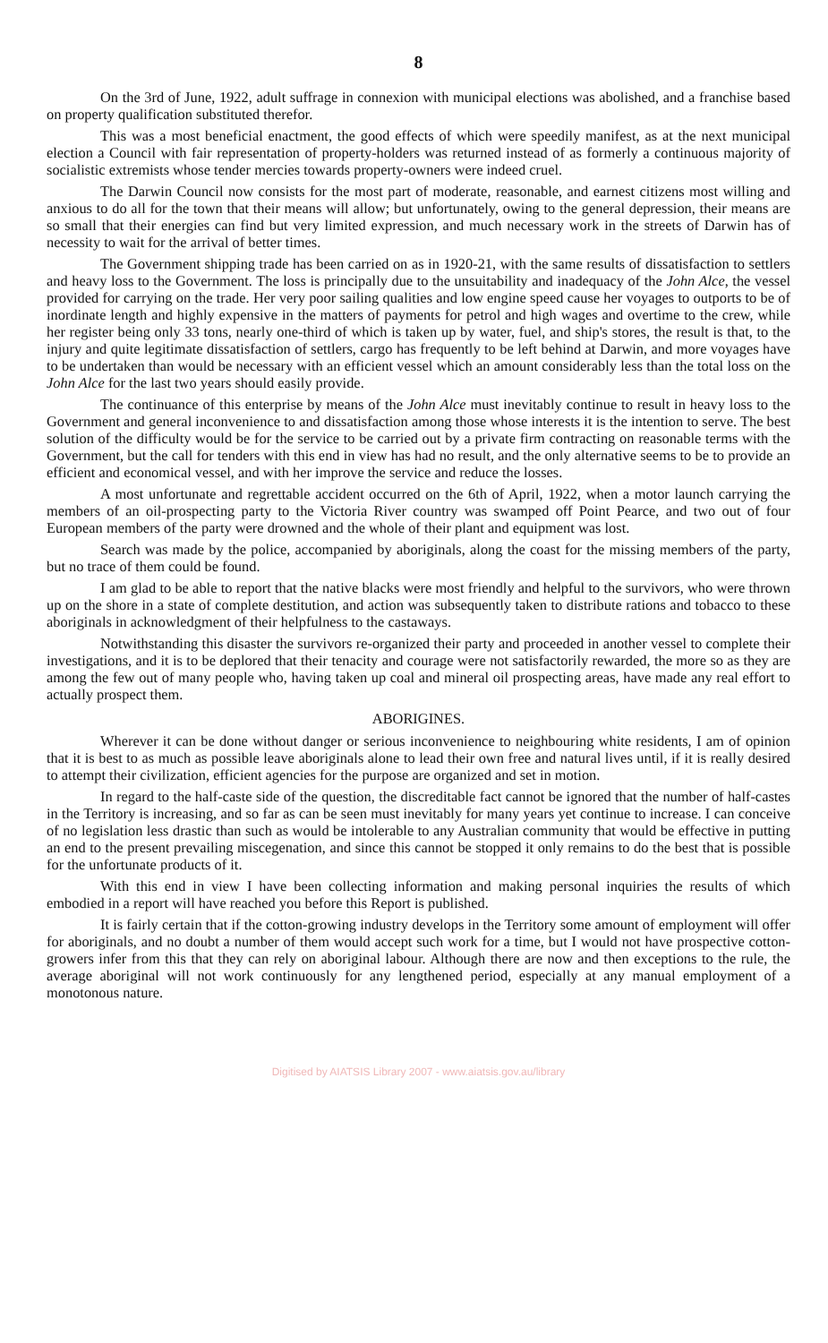8
On the 3rd of June, 1922, adult suffrage in connexion with municipal elections was abolished, and a franchise based on property qualification substituted therefor.
This was a most beneficial enactment, the good effects of which were speedily manifest, as at the next municipal election a Council with fair representation of property-holders was returned instead of as formerly a continuous majority of socialistic extremists whose tender mercies towards property-owners were indeed cruel.
The Darwin Council now consists for the most part of moderate, reasonable, and earnest citizens most willing and anxious to do all for the town that their means will allow; but unfortunately, owing to the general depression, their means are so small that their energies can find but very limited expression, and much necessary work in the streets of Darwin has of necessity to wait for the arrival of better times.
The Government shipping trade has been carried on as in 1920-21, with the same results of dissatisfaction to settlers and heavy loss to the Government. The loss is principally due to the unsuitability and inadequacy of the John Alce, the vessel provided for carrying on the trade. Her very poor sailing qualities and low engine speed cause her voyages to outports to be of inordinate length and highly expensive in the matters of payments for petrol and high wages and overtime to the crew, while her register being only 33 tons, nearly one-third of which is taken up by water, fuel, and ship's stores, the result is that, to the injury and quite legitimate dissatisfaction of settlers, cargo has frequently to be left behind at Darwin, and more voyages have to be undertaken than would be necessary with an efficient vessel which an amount considerably less than the total loss on the John Alce for the last two years should easily provide.
The continuance of this enterprise by means of the John Alce must inevitably continue to result in heavy loss to the Government and general inconvenience to and dissatisfaction among those whose interests it is the intention to serve. The best solution of the difficulty would be for the service to be carried out by a private firm contracting on reasonable terms with the Government, but the call for tenders with this end in view has had no result, and the only alternative seems to be to provide an efficient and economical vessel, and with her improve the service and reduce the losses.
A most unfortunate and regrettable accident occurred on the 6th of April, 1922, when a motor launch carrying the members of an oil-prospecting party to the Victoria River country was swamped off Point Pearce, and two out of four European members of the party were drowned and the whole of their plant and equipment was lost.
Search was made by the police, accompanied by aboriginals, along the coast for the missing members of the party, but no trace of them could be found.
I am glad to be able to report that the native blacks were most friendly and helpful to the survivors, who were thrown up on the shore in a state of complete destitution, and action was subsequently taken to distribute rations and tobacco to these aboriginals in acknowledgment of their helpfulness to the castaways.
Notwithstanding this disaster the survivors re-organized their party and proceeded in another vessel to complete their investigations, and it is to be deplored that their tenacity and courage were not satisfactorily rewarded, the more so as they are among the few out of many people who, having taken up coal and mineral oil prospecting areas, have made any real effort to actually prospect them.
ABORIGINES.
Wherever it can be done without danger or serious inconvenience to neighbouring white residents, I am of opinion that it is best to as much as possible leave aboriginals alone to lead their own free and natural lives until, if it is really desired to attempt their civilization, efficient agencies for the purpose are organized and set in motion.
In regard to the half-caste side of the question, the discreditable fact cannot be ignored that the number of half-castes in the Territory is increasing, and so far as can be seen must inevitably for many years yet continue to increase. I can conceive of no legislation less drastic than such as would be intolerable to any Australian community that would be effective in putting an end to the present prevailing miscegenation, and since this cannot be stopped it only remains to do the best that is possible for the unfortunate products of it.
With this end in view I have been collecting information and making personal inquiries the results of which embodied in a report will have reached you before this Report is published.
It is fairly certain that if the cotton-growing industry develops in the Territory some amount of employment will offer for aboriginals, and no doubt a number of them would accept such work for a time, but I would not have prospective cotton-growers infer from this that they can rely on aboriginal labour. Although there are now and then exceptions to the rule, the average aboriginal will not work continuously for any lengthened period, especially at any manual employment of a monotonous nature.
Digitised by AIATSIS Library 2007 - www.aiatsis.gov.au/library